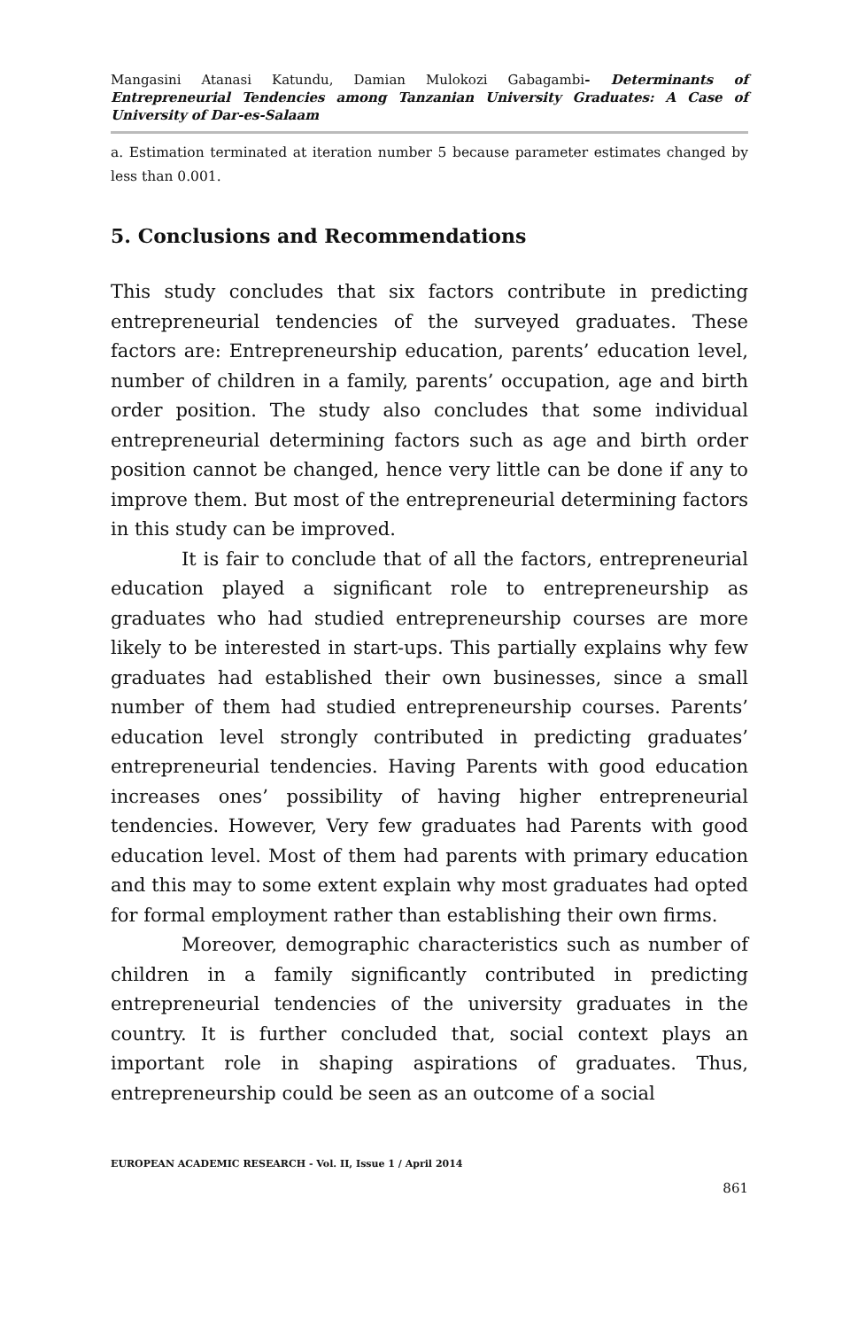Mangasini Atanasi Katundu, Damian Mulokozi Gabagambi- Determinants of Entrepreneurial Tendencies among Tanzanian University Graduates: A Case of University of Dar-es-Salaam
a. Estimation terminated at iteration number 5 because parameter estimates changed by less than 0.001.
5. Conclusions and Recommendations
This study concludes that six factors contribute in predicting entrepreneurial tendencies of the surveyed graduates. These factors are: Entrepreneurship education, parents’ education level, number of children in a family, parents’ occupation, age and birth order position. The study also concludes that some individual entrepreneurial determining factors such as age and birth order position cannot be changed, hence very little can be done if any to improve them. But most of the entrepreneurial determining factors in this study can be improved.
It is fair to conclude that of all the factors, entrepreneurial education played a significant role to entrepreneurship as graduates who had studied entrepreneurship courses are more likely to be interested in start-ups. This partially explains why few graduates had established their own businesses, since a small number of them had studied entrepreneurship courses. Parents’ education level strongly contributed in predicting graduates’ entrepreneurial tendencies. Having Parents with good education increases ones’ possibility of having higher entrepreneurial tendencies. However, Very few graduates had Parents with good education level. Most of them had parents with primary education and this may to some extent explain why most graduates had opted for formal employment rather than establishing their own firms.
Moreover, demographic characteristics such as number of children in a family significantly contributed in predicting entrepreneurial tendencies of the university graduates in the country. It is further concluded that, social context plays an important role in shaping aspirations of graduates. Thus, entrepreneurship could be seen as an outcome of a social
EUROPEAN ACADEMIC RESEARCH - Vol. II, Issue 1 / April 2014
861